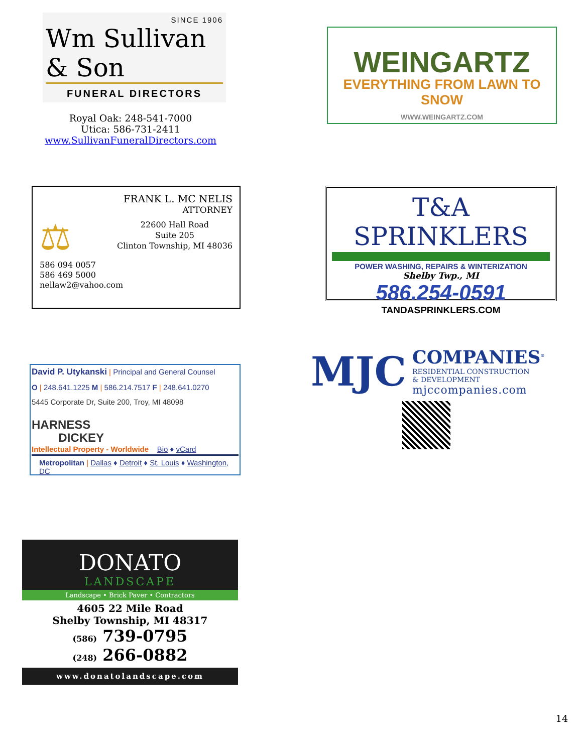SINCE 1906
Wm Sullivan & Son
FUNERAL DIRECTORS
Royal Oak: 248-541-7000
Utica: 586-731-2411
www.SullivanFuneralDirectors.com
WEINGARTZ
EVERYTHING FROM LAWN TO SNOW
WWW.WEINGARTZ.COM
FRANK L. MC NELIS
ATTORNEY
⚖
22600 Hall Road
Suite 205
Clinton Township, MI 48036
586 094 0057
586 469 5000
nellaw2@vahoo.com
T&A SPRINKLERS
POWER WASHING, REPAIRS & WINTERIZATION
Shelby Twp., MI
586.254-0591
TANDASPRINKLERS.COM
David P. Utykanski | Principal and General Counsel
O | 248.641.1225 M | 586.214.7517 F | 248.641.0270
5445 Corporate Dr, Suite 200, Troy, MI 48098
HARNESS
DICKEY
Intellectual Property - Worldwide Bio ♦ vCard
Metropolitan | Dallas ♦ Detroit ♦ St. Louis ♦ Washington, DC
MJC
COMPANIES<sup>®</sup>
RESIDENTIAL CONSTRUCTION
& DEVELOPMENT
mjccompanies.com
DONATO
LANDSCAPE
Landscape • Brick Paver • Contractors
4605 22 Mile Road
Shelby Township, MI 48317
(586) 739-0795
(248) 266-0882
www.donatolandscape.com
14